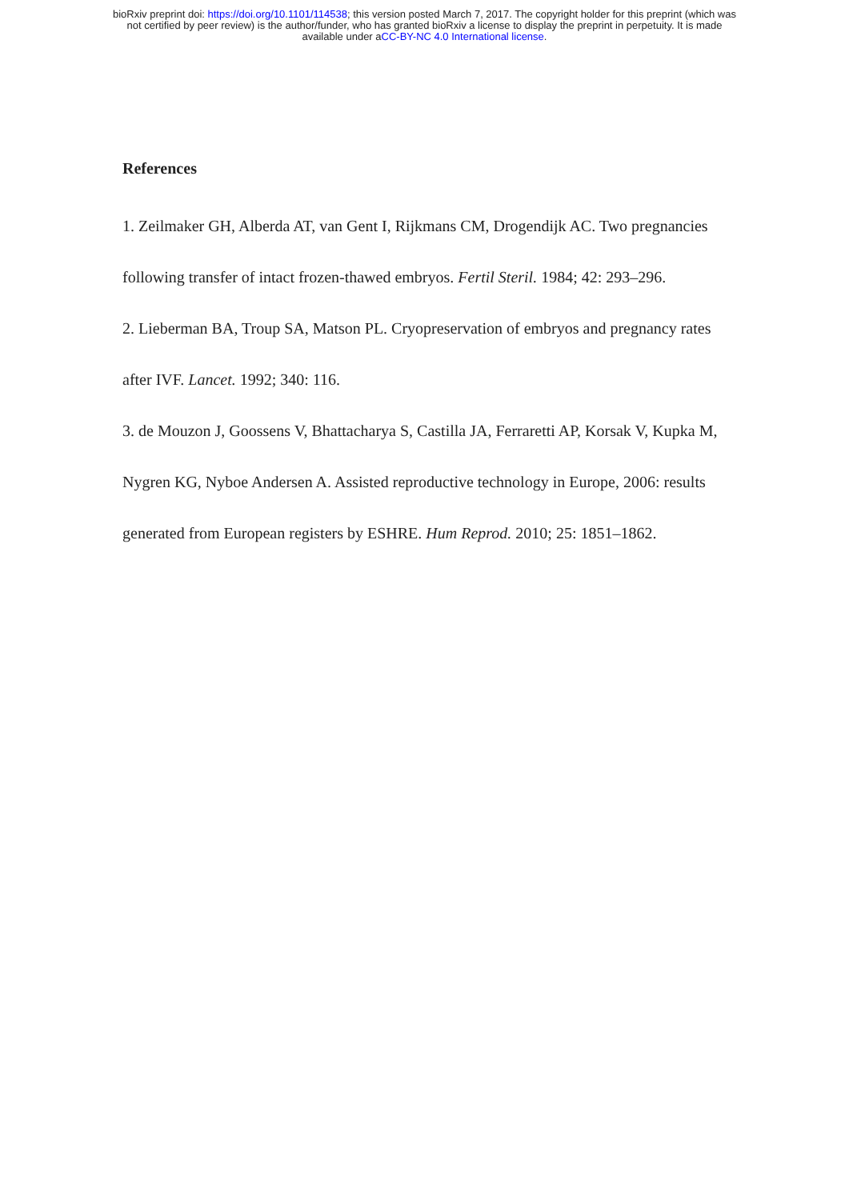bioRxiv preprint doi: https://doi.org/10.1101/114538; this version posted March 7, 2017. The copyright holder for this preprint (which was
not certified by peer review) is the author/funder, who has granted bioRxiv a license to display the preprint in perpetuity. It is made
available under aCC-BY-NC 4.0 International license.
References
1. Zeilmaker GH, Alberda AT, van Gent I, Rijkmans CM, Drogendijk AC. Two pregnancies following transfer of intact frozen-thawed embryos. Fertil Steril. 1984; 42: 293–296.
2. Lieberman BA, Troup SA, Matson PL. Cryopreservation of embryos and pregnancy rates after IVF. Lancet. 1992; 340: 116.
3. de Mouzon J, Goossens V, Bhattacharya S, Castilla JA, Ferraretti AP, Korsak V, Kupka M, Nygren KG, Nyboe Andersen A. Assisted reproductive technology in Europe, 2006: results generated from European registers by ESHRE. Hum Reprod. 2010; 25: 1851–1862.